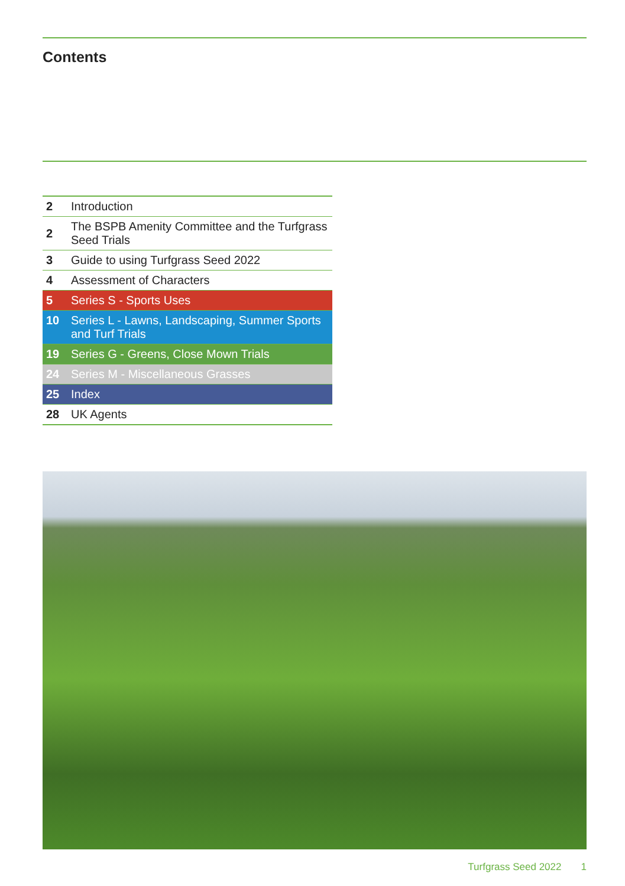Contents
| 2 | Introduction |
| 2 | The BSPB Amenity Committee and the Turfgrass Seed Trials |
| 3 | Guide to using Turfgrass Seed 2022 |
| 4 | Assessment of Characters |
| 5 | Series S - Sports Uses |
| 10 | Series L - Lawns, Landscaping, Summer Sports and Turf Trials |
| 19 | Series G - Greens, Close Mown Trials |
| 24 | Series M - Miscellaneous Grasses |
| 25 | Index |
| 28 | UK Agents |
Turfgrass Seed 2022 1